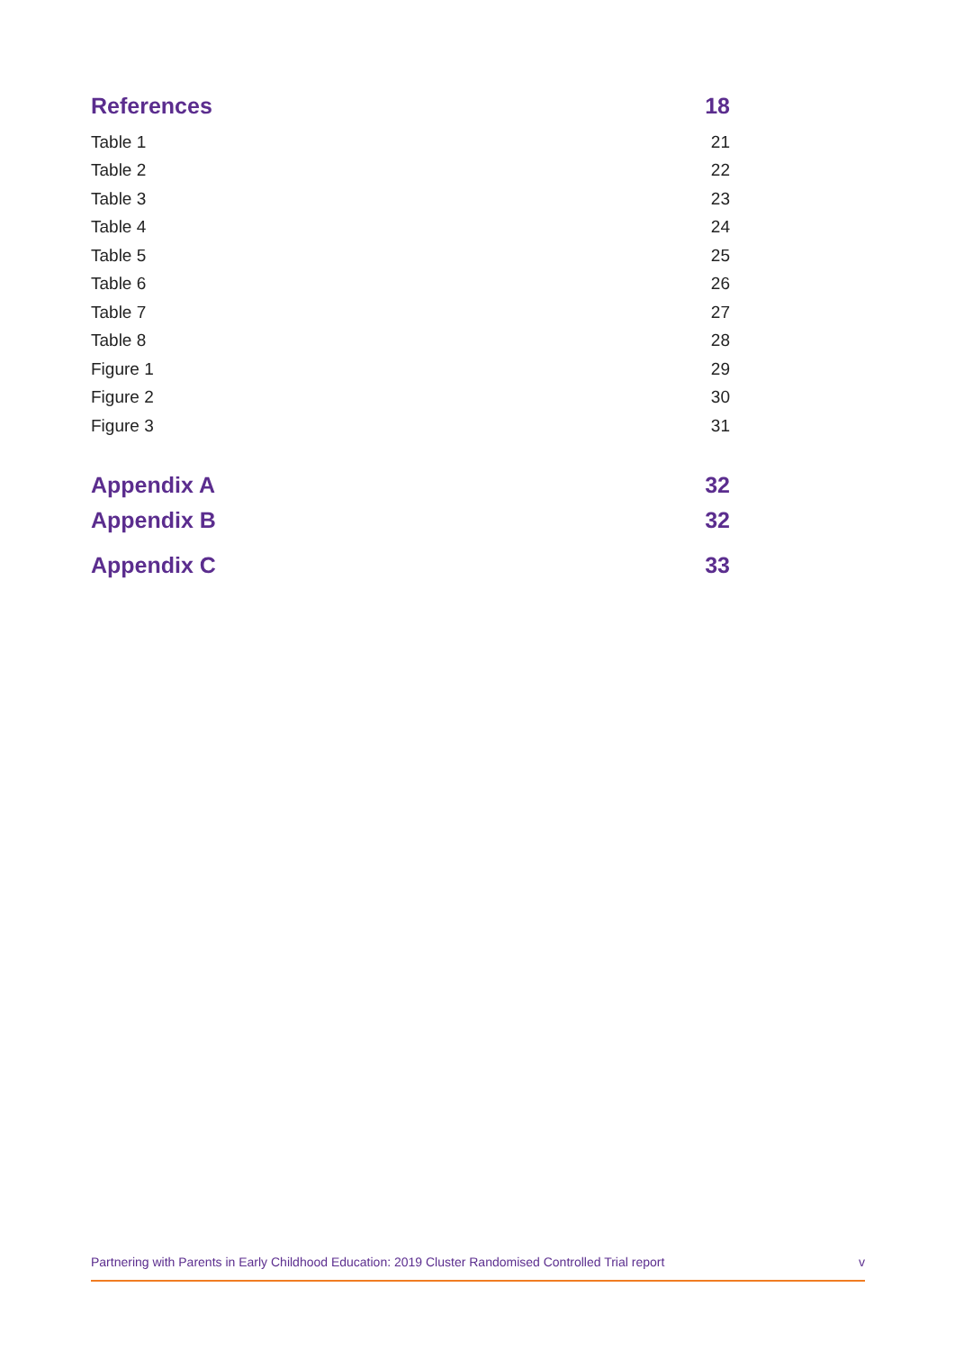| References | 18 |
| Table 1 | 21 |
| Table 2 | 22 |
| Table 3 | 23 |
| Table 4 | 24 |
| Table 5 | 25 |
| Table 6 | 26 |
| Table 7 | 27 |
| Table 8 | 28 |
| Figure 1 | 29 |
| Figure 2 | 30 |
| Figure 3 | 31 |
| Appendix A | 32 |
| Appendix B | 32 |
| Appendix C | 33 |
Partnering with Parents in Early Childhood Education: 2019 Cluster Randomised Controlled Trial report v